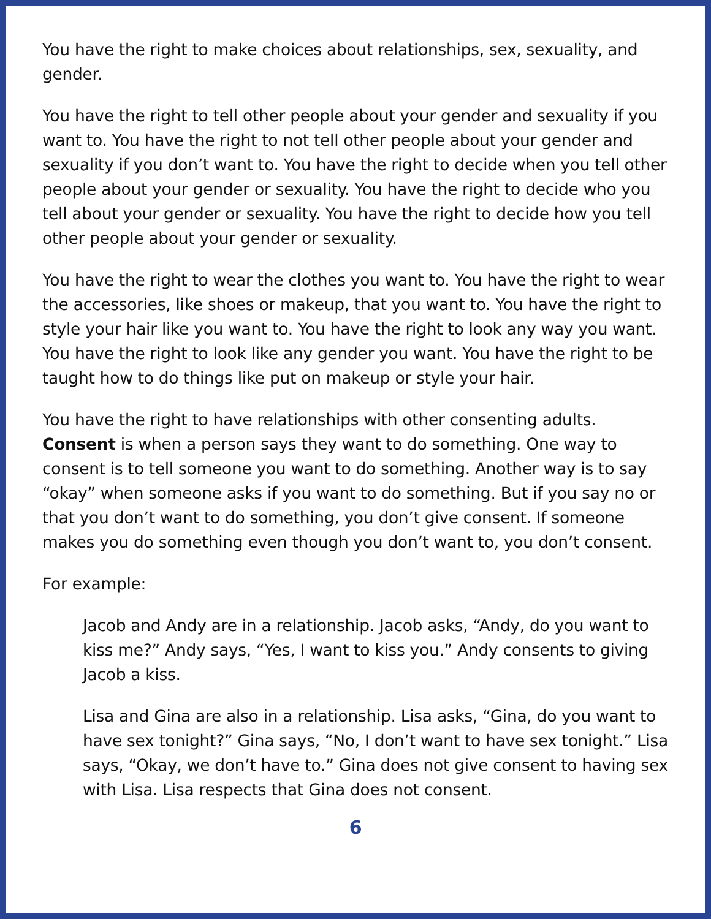You have the right to make choices about relationships, sex, sexuality, and gender.
You have the right to tell other people about your gender and sexuality if you want to. You have the right to not tell other people about your gender and sexuality if you don’t want to. You have the right to decide when you tell other people about your gender or sexuality. You have the right to decide who you tell about your gender or sexuality. You have the right to decide how you tell other people about your gender or sexuality.
You have the right to wear the clothes you want to. You have the right to wear the accessories, like shoes or makeup, that you want to. You have the right to style your hair like you want to. You have the right to look any way you want. You have the right to look like any gender you want. You have the right to be taught how to do things like put on makeup or style your hair.
You have the right to have relationships with other consenting adults. Consent is when a person says they want to do something. One way to consent is to tell someone you want to do something. Another way is to say “okay” when someone asks if you want to do something. But if you say no or that you don’t want to do something, you don’t give consent. If someone makes you do something even though you don’t want to, you don’t consent.
For example:
Jacob and Andy are in a relationship. Jacob asks, “Andy, do you want to kiss me?” Andy says, “Yes, I want to kiss you.” Andy consents to giving Jacob a kiss.
Lisa and Gina are also in a relationship. Lisa asks, “Gina, do you want to have sex tonight?” Gina says, “No, I don’t want to have sex tonight.” Lisa says, “Okay, we don’t have to.” Gina does not give consent to having sex with Lisa. Lisa respects that Gina does not consent.
6